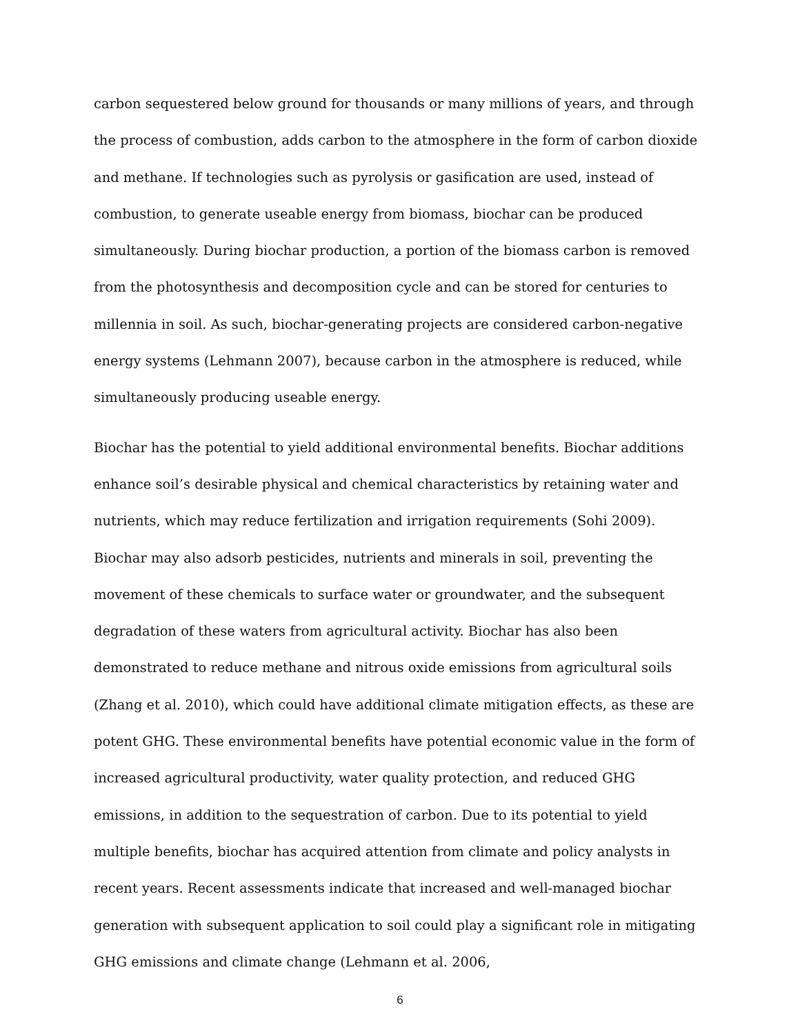carbon sequestered below ground for thousands or many millions of years, and through the process of combustion, adds carbon to the atmosphere in the form of carbon dioxide and methane. If technologies such as pyrolysis or gasification are used, instead of combustion, to generate useable energy from biomass, biochar can be produced simultaneously. During biochar production, a portion of the biomass carbon is removed from the photosynthesis and decomposition cycle and can be stored for centuries to millennia in soil. As such, biochar-generating projects are considered carbon-negative energy systems (Lehmann 2007), because carbon in the atmosphere is reduced, while simultaneously producing useable energy.
Biochar has the potential to yield additional environmental benefits. Biochar additions enhance soil’s desirable physical and chemical characteristics by retaining water and nutrients, which may reduce fertilization and irrigation requirements (Sohi 2009). Biochar may also adsorb pesticides, nutrients and minerals in soil, preventing the movement of these chemicals to surface water or groundwater, and the subsequent degradation of these waters from agricultural activity. Biochar has also been demonstrated to reduce methane and nitrous oxide emissions from agricultural soils (Zhang et al. 2010), which could have additional climate mitigation effects, as these are potent GHG. These environmental benefits have potential economic value in the form of increased agricultural productivity, water quality protection, and reduced GHG emissions, in addition to the sequestration of carbon. Due to its potential to yield multiple benefits, biochar has acquired attention from climate and policy analysts in recent years. Recent assessments indicate that increased and well-managed biochar generation with subsequent application to soil could play a significant role in mitigating GHG emissions and climate change (Lehmann et al. 2006,
6